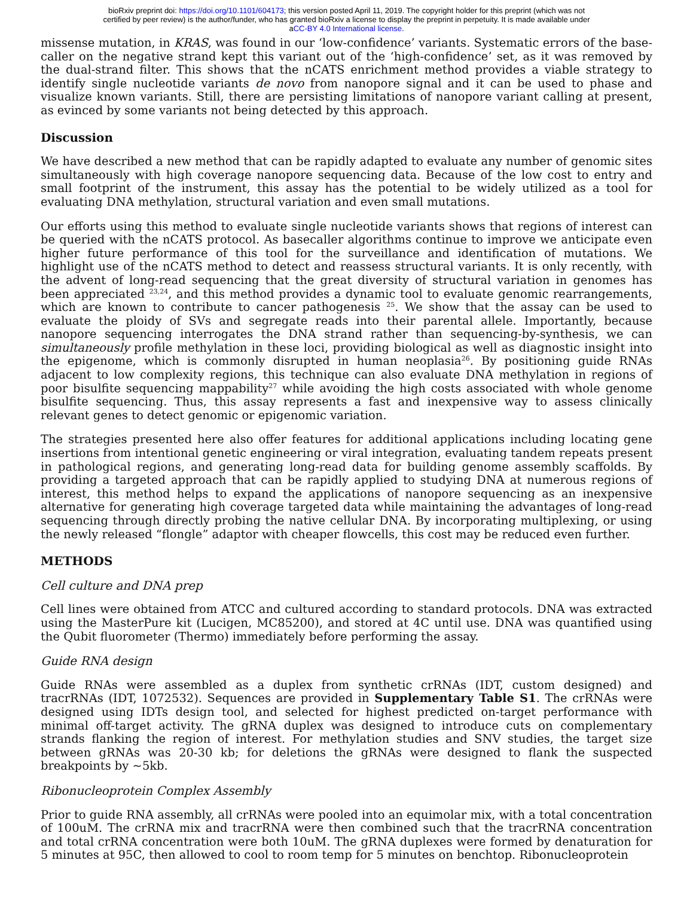bioRxiv preprint doi: https://doi.org/10.1101/604173; this version posted April 11, 2019. The copyright holder for this preprint (which was not
certified by peer review) is the author/funder, who has granted bioRxiv a license to display the preprint in perpetuity. It is made available under
aCC-BY 4.0 International license.
missense mutation, in KRAS, was found in our ‘low-confidence’ variants. Systematic errors of the base-caller on the negative strand kept this variant out of the ‘high-confidence’ set, as it was removed by the dual-strand filter. This shows that the nCATS enrichment method provides a viable strategy to identify single nucleotide variants de novo from nanopore signal and it can be used to phase and visualize known variants. Still, there are persisting limitations of nanopore variant calling at present, as evinced by some variants not being detected by this approach.
Discussion
We have described a new method that can be rapidly adapted to evaluate any number of genomic sites simultaneously with high coverage nanopore sequencing data. Because of the low cost to entry and small footprint of the instrument, this assay has the potential to be widely utilized as a tool for evaluating DNA methylation, structural variation and even small mutations.
Our efforts using this method to evaluate single nucleotide variants shows that regions of interest can be queried with the nCATS protocol. As basecaller algorithms continue to improve we anticipate even higher future performance of this tool for the surveillance and identification of mutations. We highlight use of the nCATS method to detect and reassess structural variants. It is only recently, with the advent of long-read sequencing that the great diversity of structural variation in genomes has been appreciated <sup>23,24</sup>, and this method provides a dynamic tool to evaluate genomic rearrangements, which are known to contribute to cancer pathogenesis <sup>25</sup>. We show that the assay can be used to evaluate the ploidy of SVs and segregate reads into their parental allele. Importantly, because nanopore sequencing interrogates the DNA strand rather than sequencing-by-synthesis, we can simultaneously profile methylation in these loci, providing biological as well as diagnostic insight into the epigenome, which is commonly disrupted in human neoplasia<sup>26</sup>. By positioning guide RNAs adjacent to low complexity regions, this technique can also evaluate DNA methylation in regions of poor bisulfite sequencing mappability<sup>27</sup> while avoiding the high costs associated with whole genome bisulfite sequencing. Thus, this assay represents a fast and inexpensive way to assess clinically relevant genes to detect genomic or epigenomic variation.
The strategies presented here also offer features for additional applications including locating gene insertions from intentional genetic engineering or viral integration, evaluating tandem repeats present in pathological regions, and generating long-read data for building genome assembly scaffolds. By providing a targeted approach that can be rapidly applied to studying DNA at numerous regions of interest, this method helps to expand the applications of nanopore sequencing as an inexpensive alternative for generating high coverage targeted data while maintaining the advantages of long-read sequencing through directly probing the native cellular DNA. By incorporating multiplexing, or using the newly released “flongle” adaptor with cheaper flowcells, this cost may be reduced even further.
METHODS
Cell culture and DNA prep
Cell lines were obtained from ATCC and cultured according to standard protocols. DNA was extracted using the MasterPure kit (Lucigen, MC85200), and stored at 4C until use. DNA was quantified using the Qubit fluorometer (Thermo) immediately before performing the assay.
Guide RNA design
Guide RNAs were assembled as a duplex from synthetic crRNAs (IDT, custom designed) and tracrRNAs (IDT, 1072532). Sequences are provided in Supplementary Table S1. The crRNAs were designed using IDTs design tool, and selected for highest predicted on-target performance with minimal off-target activity. The gRNA duplex was designed to introduce cuts on complementary strands flanking the region of interest. For methylation studies and SNV studies, the target size between gRNAs was 20-30 kb; for deletions the gRNAs were designed to flank the suspected breakpoints by ~5kb.
Ribonucleoprotein Complex Assembly
Prior to guide RNA assembly, all crRNAs were pooled into an equimolar mix, with a total concentration of 100uM. The crRNA mix and tracrRNA were then combined such that the tracrRNA concentration and total crRNA concentration were both 10uM. The gRNA duplexes were formed by denaturation for 5 minutes at 95C, then allowed to cool to room temp for 5 minutes on benchtop. Ribonucleoprotein